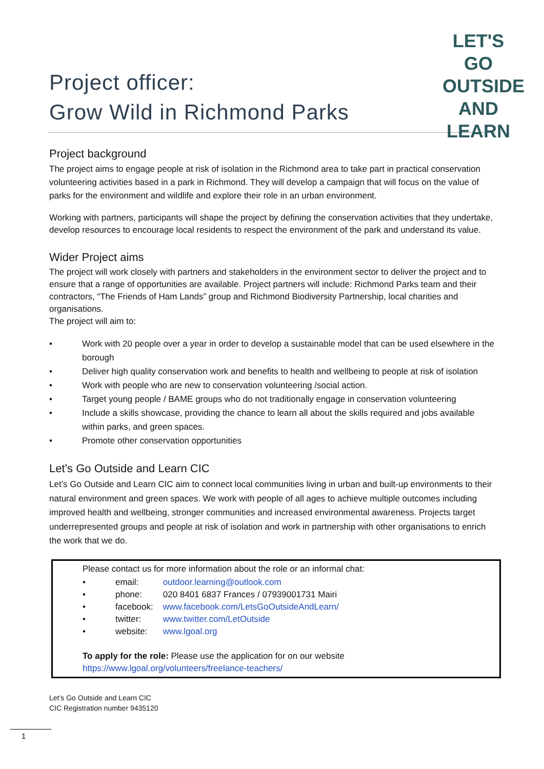LET'S GO
OUTSIDE AND
LEARN
Project officer:
Grow Wild in Richmond Parks
Project background
The project aims to engage people at risk of isolation in the Richmond area to take part in practical conservation volunteering activities based in a park in Richmond. They will develop a campaign that will focus on the value of parks for the environment and wildlife and explore their role in an urban environment.
Working with partners, participants will shape the project by defining the conservation activities that they undertake, develop resources to encourage local residents to respect the environment of the park and understand its value.
Wider Project aims
The project will work closely with partners and stakeholders in the environment sector to deliver the project and to ensure that a range of opportunities are available. Project partners will include: Richmond Parks team and their contractors, “The Friends of Ham Lands” group and Richmond Biodiversity Partnership, local charities and organisations.
The project will aim to:
• Work with 20 people over a year in order to develop a sustainable model that can be used elsewhere in the borough
• Deliver high quality conservation work and benefits to health and wellbeing to people at risk of isolation
• Work with people who are new to conservation volunteering /social action.
• Target young people / BAME groups who do not traditionally engage in conservation volunteering
• Include a skills showcase, providing the chance to learn all about the skills required and jobs available within parks, and green spaces.
• Promote other conservation opportunities
Let’s Go Outside and Learn CIC
Let’s Go Outside and Learn CIC aim to connect local communities living in urban and built-up environments to their natural environment and green spaces. We work with people of all ages to achieve multiple outcomes including improved health and wellbeing, stronger communities and increased environmental awareness. Projects target underrepresented groups and people at risk of isolation and work in partnership with other organisations to enrich the work that we do.
Please contact us for more information about the role or an informal chat:
• email: outdoor.learning@outlook.com
• phone: 020 8401 6837 Frances / 07939001731 Mairi
• facebook: www.facebook.com/LetsGoOutsideAndLearn/
• twitter: www.twitter.com/LetOutside
• website: www.lgoal.org
To apply for the role: Please use the application for on our website
https://www.lgoal.org/volunteers/freelance-teachers/
Let’s Go Outside and Learn CIC
CIC Registration number 9435120
1